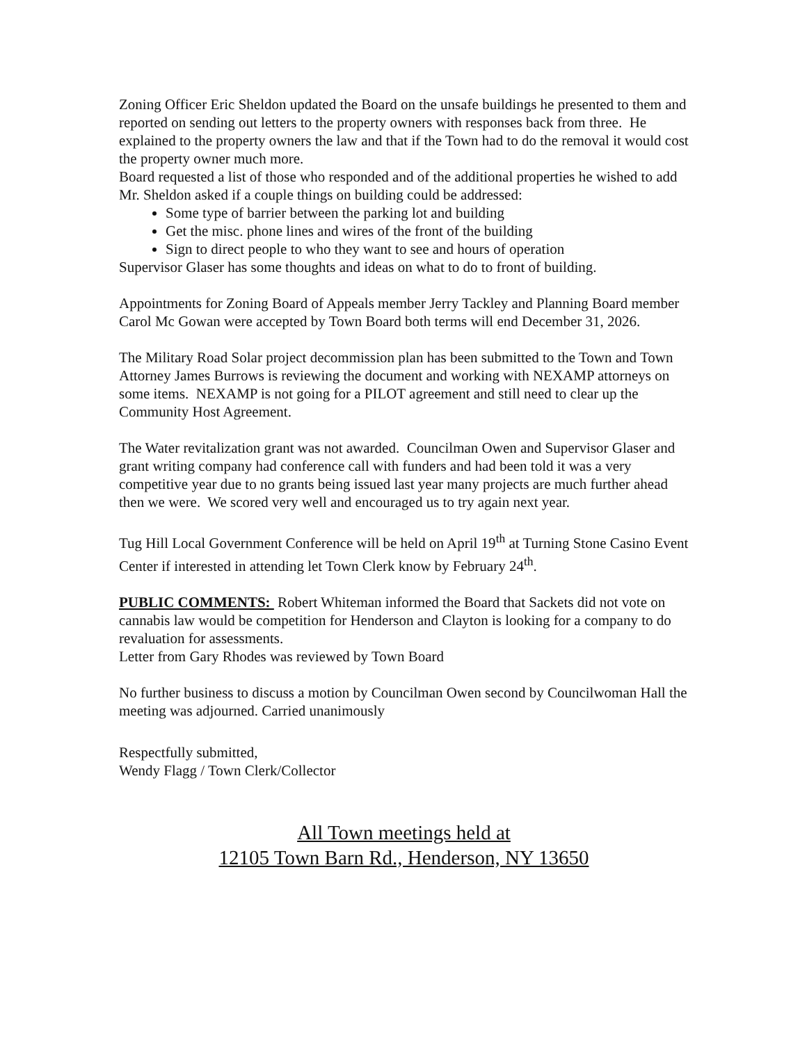Zoning Officer Eric Sheldon updated the Board on the unsafe buildings he presented to them and reported on sending out letters to the property owners with responses back from three. He explained to the property owners the law and that if the Town had to do the removal it would cost the property owner much more.
Board requested a list of those who responded and of the additional properties he wished to add
Mr. Sheldon asked if a couple things on building could be addressed:
Some type of barrier between the parking lot and building
Get the misc. phone lines and wires of the front of the building
Sign to direct people to who they want to see and hours of operation
Supervisor Glaser has some thoughts and ideas on what to do to front of building.
Appointments for Zoning Board of Appeals member Jerry Tackley and Planning Board member Carol Mc Gowan were accepted by Town Board both terms will end December 31, 2026.
The Military Road Solar project decommission plan has been submitted to the Town and Town Attorney James Burrows is reviewing the document and working with NEXAMP attorneys on some items. NEXAMP is not going for a PILOT agreement and still need to clear up the Community Host Agreement.
The Water revitalization grant was not awarded. Councilman Owen and Supervisor Glaser and grant writing company had conference call with funders and had been told it was a very competitive year due to no grants being issued last year many projects are much further ahead then we were. We scored very well and encouraged us to try again next year.
Tug Hill Local Government Conference will be held on April 19<sup>th</sup> at Turning Stone Casino Event Center if interested in attending let Town Clerk know by February 24<sup>th</sup>.
PUBLIC COMMENTS: Robert Whiteman informed the Board that Sackets did not vote on cannabis law would be competition for Henderson and Clayton is looking for a company to do revaluation for assessments.
Letter from Gary Rhodes was reviewed by Town Board
No further business to discuss a motion by Councilman Owen second by Councilwoman Hall the meeting was adjourned. Carried unanimously
Respectfully submitted,
Wendy Flagg / Town Clerk/Collector
All Town meetings held at
12105 Town Barn Rd., Henderson, NY 13650